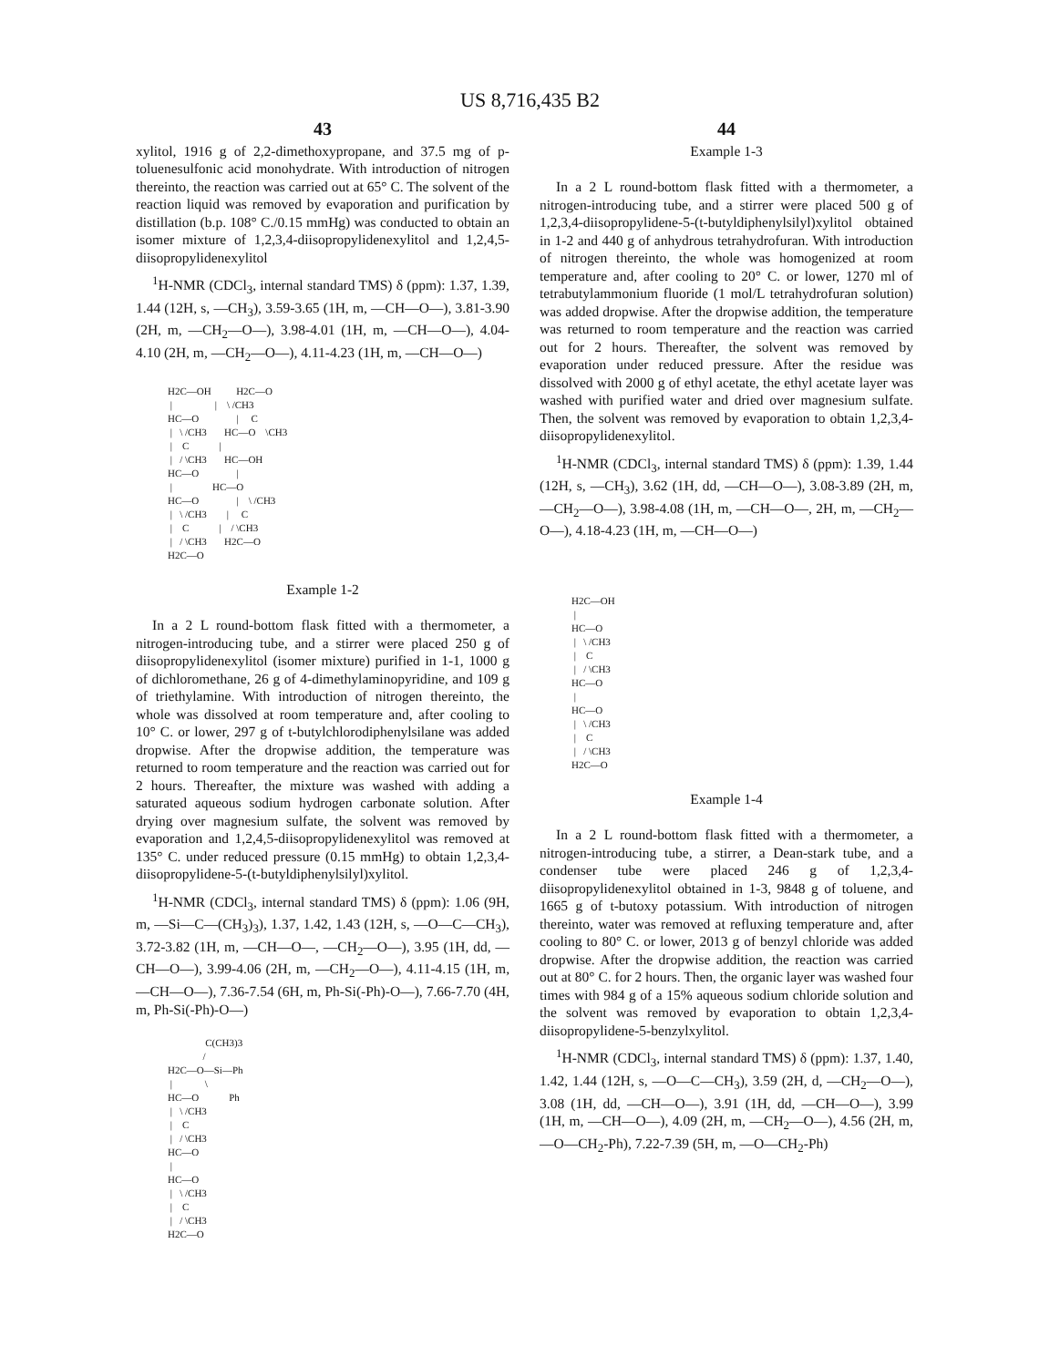US 8,716,435 B2
43
xylitol, 1916 g of 2,2-dimethoxypropane, and 37.5 mg of p-toluenesulfonic acid monohydrate. With introduction of nitrogen thereinto, the reaction was carried out at 65° C. The solvent of the reaction liquid was removed by evaporation and purification by distillation (b.p. 108° C./0.15 mmHg) was conducted to obtain an isomer mixture of 1,2,3,4-diisopropylidenexylitol and 1,2,4,5-diisopropylidenexylitol
<sup>1</sup>H-NMR (CDCl<sub>3</sub>, internal standard TMS) δ (ppm): 1.37, 1.39, 1.44 (12H, s, —CH<sub>3</sub>), 3.59-3.65 (1H, m, —CH—O—), 3.81-3.90 (2H, m, —CH<sub>2</sub>—O—), 3.98-4.01 (1H, m, —CH—O—), 4.04-4.10 (2H, m, —CH<sub>2</sub>—O—), 4.11-4.23 (1H, m, —CH—O—)
H2C—OH H2C—O | | \ /CH3 HC—O | C | \ /CH3 HC—O \CH3 | C | | / \CH3 HC—OH HC—O | | HC—O HC—O | \ /CH3 | \ /CH3 | C | C | / \CH3 | / \CH3 H2C—O H2C—O
Example 1-2
In a 2 L round-bottom flask fitted with a thermometer, a nitrogen-introducing tube, and a stirrer were placed 250 g of diisopropylidenexylitol (isomer mixture) purified in 1-1, 1000 g of dichloromethane, 26 g of 4-dimethylaminopyridine, and 109 g of triethylamine. With introduction of nitrogen thereinto, the whole was dissolved at room temperature and, after cooling to 10° C. or lower, 297 g of t-butylchlorodiphenylsilane was added dropwise. After the dropwise addition, the temperature was returned to room temperature and the reaction was carried out for 2 hours. Thereafter, the mixture was washed with adding a saturated aqueous sodium hydrogen carbonate solution. After drying over magnesium sulfate, the solvent was removed by evaporation and 1,2,4,5-diisopropylidenexylitol was removed at 135° C. under reduced pressure (0.15 mmHg) to obtain 1,2,3,4-diisopropylidene-5-(t-butyldiphenylsilyl)xylitol.
<sup>1</sup>H-NMR (CDCl<sub>3</sub>, internal standard TMS) δ (ppm): 1.06 (9H, m, —Si—C—(CH<sub>3</sub>)<sub>3</sub>), 1.37, 1.42, 1.43 (12H, s, —O—C—CH<sub>3</sub>), 3.72-3.82 (1H, m, —CH—O—, —CH<sub>2</sub>—O—), 3.95 (1H, dd, —CH—O—), 3.99-4.06 (2H, m, —CH<sub>2</sub>—O—), 4.11-4.15 (1H, m, —CH—O—), 7.36-7.54 (6H, m, Ph-Si(-Ph)-O—), 7.66-7.70 (4H, m, Ph-Si(-Ph)-O—)
C(CH3)3 / H2C—O—Si—Ph | \ HC—O Ph | \ /CH3 | C | / \CH3 HC—O | HC—O | \ /CH3 | C | / \CH3 H2C—O
44
Example 1-3
In a 2 L round-bottom flask fitted with a thermometer, a nitrogen-introducing tube, and a stirrer were placed 500 g of 1,2,3,4-diisopropylidene-5-(t-butyldiphenylsilyl)xylitol obtained in 1-2 and 440 g of anhydrous tetrahydrofuran. With introduction of nitrogen thereinto, the whole was homogenized at room temperature and, after cooling to 20° C. or lower, 1270 ml of tetrabutylammonium fluoride (1 mol/L tetrahydrofuran solution) was added dropwise. After the dropwise addition, the temperature was returned to room temperature and the reaction was carried out for 2 hours. Thereafter, the solvent was removed by evaporation under reduced pressure. After the residue was dissolved with 2000 g of ethyl acetate, the ethyl acetate layer was washed with purified water and dried over magnesium sulfate. Then, the solvent was removed by evaporation to obtain 1,2,3,4-diisopropylidenexylitol.
<sup>1</sup>H-NMR (CDCl<sub>3</sub>, internal standard TMS) δ (ppm): 1.39, 1.44 (12H, s, —CH<sub>3</sub>), 3.62 (1H, dd, —CH—O—), 3.08-3.89 (2H, m, —CH<sub>2</sub>—O—), 3.98-4.08 (1H, m, —CH—O—, 2H, m, —CH<sub>2</sub>—O—), 4.18-4.23 (1H, m, —CH—O—)
H2C—OH | HC—O | \ /CH3 | C | / \CH3 HC—O | HC—O | \ /CH3 | C | / \CH3 H2C—O
Example 1-4
In a 2 L round-bottom flask fitted with a thermometer, a nitrogen-introducing tube, a stirrer, a Dean-stark tube, and a condenser tube were placed 246 g of 1,2,3,4-diisopropylidenexylitol obtained in 1-3, 9848 g of toluene, and 1665 g of t-butoxy potassium. With introduction of nitrogen thereinto, water was removed at refluxing temperature and, after cooling to 80° C. or lower, 2013 g of benzyl chloride was added dropwise. After the dropwise addition, the reaction was carried out at 80° C. for 2 hours. Then, the organic layer was washed four times with 984 g of a 15% aqueous sodium chloride solution and the solvent was removed by evaporation to obtain 1,2,3,4-diisopropylidene-5-benzylxylitol.
<sup>1</sup>H-NMR (CDCl<sub>3</sub>, internal standard TMS) δ (ppm): 1.37, 1.40, 1.42, 1.44 (12H, s, —O—C—CH<sub>3</sub>), 3.59 (2H, d, —CH<sub>2</sub>—O—), 3.08 (1H, dd, —CH—O—), 3.91 (1H, dd, —CH—O—), 3.99 (1H, m, —CH—O—), 4.09 (2H, m, —CH<sub>2</sub>—O—), 4.56 (2H, m, —O—CH<sub>2</sub>-Ph), 7.22-7.39 (5H, m, —O—CH<sub>2</sub>-Ph)